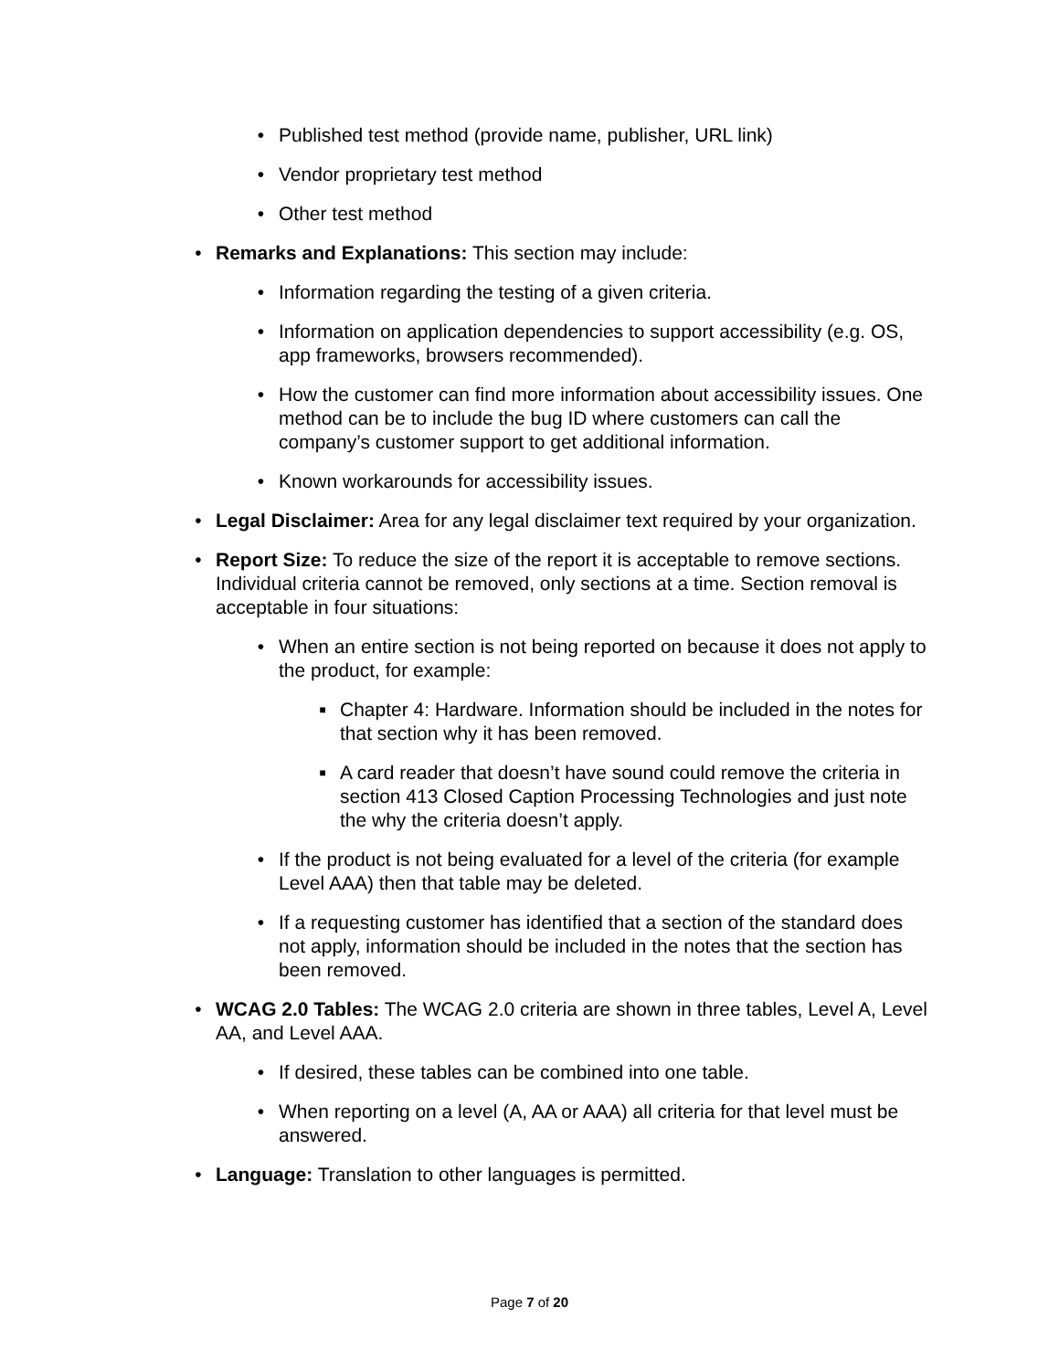• Published test method (provide name, publisher, URL link)
• Vendor proprietary test method
• Other test method
• Remarks and Explanations: This section may include:
• Information regarding the testing of a given criteria.
• Information on application dependencies to support accessibility (e.g. OS, app frameworks, browsers recommended).
• How the customer can find more information about accessibility issues. One method can be to include the bug ID where customers can call the company’s customer support to get additional information.
• Known workarounds for accessibility issues.
• Legal Disclaimer: Area for any legal disclaimer text required by your organization.
• Report Size: To reduce the size of the report it is acceptable to remove sections. Individual criteria cannot be removed, only sections at a time. Section removal is acceptable in four situations:
• When an entire section is not being reported on because it does not apply to the product, for example:
■ Chapter 4: Hardware. Information should be included in the notes for that section why it has been removed.
■ A card reader that doesn’t have sound could remove the criteria in section 413 Closed Caption Processing Technologies and just note the why the criteria doesn’t apply.
• If the product is not being evaluated for a level of the criteria (for example Level AAA) then that table may be deleted.
• If a requesting customer has identified that a section of the standard does not apply, information should be included in the notes that the section has been removed.
• WCAG 2.0 Tables: The WCAG 2.0 criteria are shown in three tables, Level A, Level AA, and Level AAA.
• If desired, these tables can be combined into one table.
• When reporting on a level (A, AA or AAA) all criteria for that level must be answered.
• Language: Translation to other languages is permitted.
Page 7 of 20